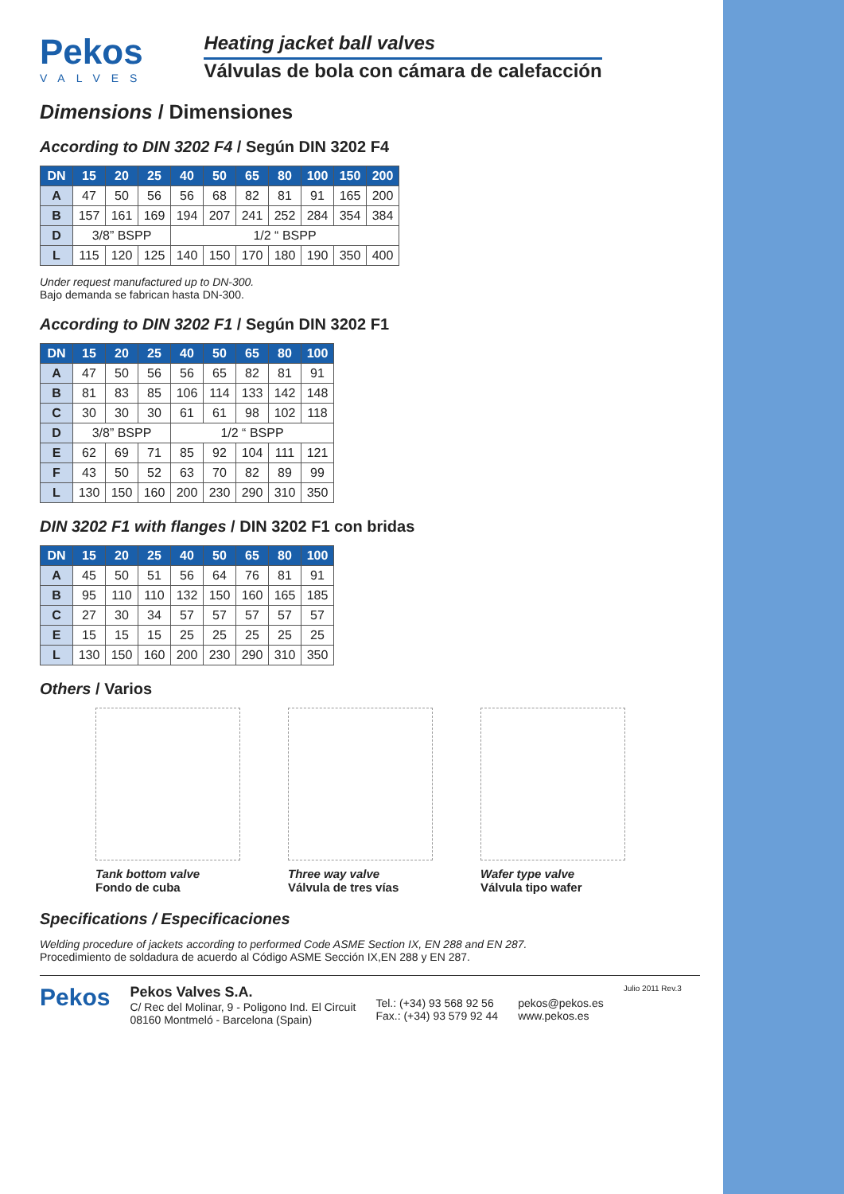Pekos
VALVES
Heating jacket ball valves
Válvulas de bola con cámara de calefacción
Dimensions / Dimensiones
According to DIN 3202 F4 / Según DIN 3202 F4
| DN | 15 | 20 | 25 | 40 | 50 | 65 | 80 | 100 | 150 | 200 |
| --- | --- | --- | --- | --- | --- | --- | --- | --- | --- | --- |
| A | 47 | 50 | 56 | 56 | 68 | 82 | 81 | 91 | 165 | 200 |
| B | 157 | 161 | 169 | 194 | 207 | 241 | 252 | 284 | 354 | 384 |
| D | 3/8” BSPP | | | 1/2 “ BSPP | | | | | | |
| L | 115 | 120 | 125 | 140 | 150 | 170 | 180 | 190 | 350 | 400 |
Under request manufactured up to DN-300.
Bajo demanda se fabrican hasta DN-300.
According to DIN 3202 F1 / Según DIN 3202 F1
| DN | 15 | 20 | 25 | 40 | 50 | 65 | 80 | 100 |
| --- | --- | --- | --- | --- | --- | --- | --- | --- |
| A | 47 | 50 | 56 | 56 | 65 | 82 | 81 | 91 |
| B | 81 | 83 | 85 | 106 | 114 | 133 | 142 | 148 |
| C | 30 | 30 | 30 | 61 | 61 | 98 | 102 | 118 |
| D | 3/8” BSPP | | | 1/2 “ BSPP | | | | |
| E | 62 | 69 | 71 | 85 | 92 | 104 | 111 | 121 |
| F | 43 | 50 | 52 | 63 | 70 | 82 | 89 | 99 |
| L | 130 | 150 | 160 | 200 | 230 | 290 | 310 | 350 |
DIN 3202 F1 with flanges / DIN 3202 F1 con bridas
| DN | 15 | 20 | 25 | 40 | 50 | 65 | 80 | 100 |
| --- | --- | --- | --- | --- | --- | --- | --- | --- |
| A | 45 | 50 | 51 | 56 | 64 | 76 | 81 | 91 |
| B | 95 | 110 | 110 | 132 | 150 | 160 | 165 | 185 |
| C | 27 | 30 | 34 | 57 | 57 | 57 | 57 | 57 |
| E | 15 | 15 | 15 | 25 | 25 | 25 | 25 | 25 |
| L | 130 | 150 | 160 | 200 | 230 | 290 | 310 | 350 |
Others / Varios
Tank bottom valve
Fondo de cuba
Three way valve
Válvula de tres vías
Wafer type valve
Válvula tipo wafer
Specifications / Especificaciones
Welding procedure of jackets according to performed Code ASME Section IX, EN 288 and EN 287.
Procedimiento de soldadura de acuerdo al Código ASME Sección IX,EN 288 y EN 287.
Pekos
Pekos Valves S.A.
C/ Rec del Molinar, 9 - Poligono Ind. El Circuit
08160 Montmeló - Barcelona (Spain)
Tel.: (+34) 93 568 92 56
Fax.: (+34) 93 579 92 44
pekos@pekos.es
www.pekos.es
Julio 2011 Rev.3